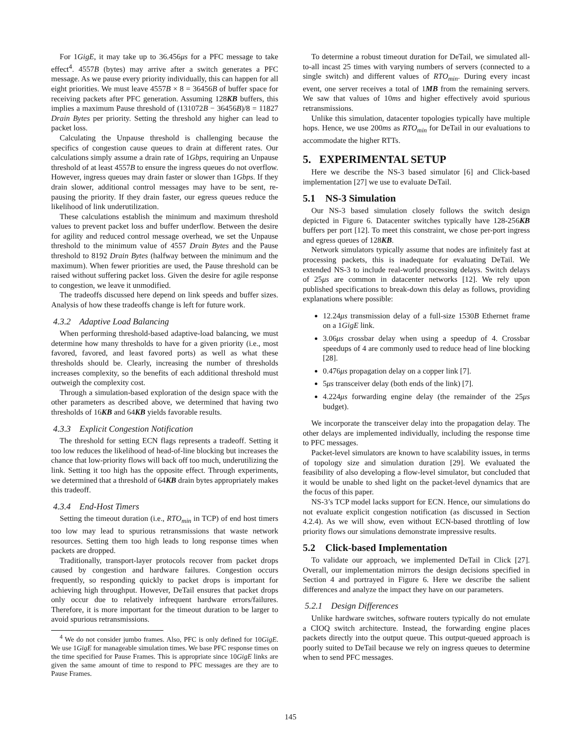For 1GigE, it may take up to 36.456μs for a PFC message to take effect<sup>4</sup>. 4557B (bytes) may arrive after a switch generates a PFC message. As we pause every priority individually, this can happen for all eight priorities. We must leave 4557B × 8 = 36456B of buffer space for receiving packets after PFC generation. Assuming 128KB buffers, this implies a maximum Pause threshold of (131072B − 36456B)/8 = 11827 Drain Bytes per priority. Setting the threshold any higher can lead to packet loss.
Calculating the Unpause threshold is challenging because the specifics of congestion cause queues to drain at different rates. Our calculations simply assume a drain rate of 1Gbps, requiring an Unpause threshold of at least 4557B to ensure the ingress queues do not overflow. However, ingress queues may drain faster or slower than 1Gbps. If they drain slower, additional control messages may have to be sent, re-pausing the priority. If they drain faster, our egress queues reduce the likelihood of link underutilization.
These calculations establish the minimum and maximum threshold values to prevent packet loss and buffer underflow. Between the desire for agility and reduced control message overhead, we set the Unpause threshold to the minimum value of 4557 Drain Bytes and the Pause threshold to 8192 Drain Bytes (halfway between the minimum and the maximum). When fewer priorities are used, the Pause threshold can be raised without suffering packet loss. Given the desire for agile response to congestion, we leave it unmodified.
The tradeoffs discussed here depend on link speeds and buffer sizes. Analysis of how these tradeoffs change is left for future work.
4.3.2 Adaptive Load Balancing
When performing threshold-based adaptive-load balancing, we must determine how many thresholds to have for a given priority (i.e., most favored, favored, and least favored ports) as well as what these thresholds should be. Clearly, increasing the number of thresholds increases complexity, so the benefits of each additional threshold must outweigh the complexity cost.
Through a simulation-based exploration of the design space with the other parameters as described above, we determined that having two thresholds of 16KB and 64KB yields favorable results.
4.3.3 Explicit Congestion Notification
The threshold for setting ECN flags represents a tradeoff. Setting it too low reduces the likelihood of head-of-line blocking but increases the chance that low-priority flows will back off too much, underutilizing the link. Setting it too high has the opposite effect. Through experiments, we determined that a threshold of 64KB drain bytes appropriately makes this tradeoff.
4.3.4 End-Host Timers
Setting the timeout duration (i.e., RTO<sub>min</sub> in TCP) of end host timers too low may lead to spurious retransmissions that waste network resources. Setting them too high leads to long response times when packets are dropped.
Traditionally, transport-layer protocols recover from packet drops caused by congestion and hardware failures. Congestion occurs frequently, so responding quickly to packet drops is important for achieving high throughput. However, DeTail ensures that packet drops only occur due to relatively infrequent hardware errors/failures. Therefore, it is more important for the timeout duration to be larger to avoid spurious retransmissions.
<sup>4</sup> We do not consider jumbo frames. Also, PFC is only defined for 10GigE. We use 1GigE for manageable simulation times. We base PFC response times on the time specified for Pause Frames. This is appropriate since 10GigE links are given the same amount of time to respond to PFC messages are they are to Pause Frames.
To determine a robust timeout duration for DeTail, we simulated all-to-all incast 25 times with varying numbers of servers (connected to a single switch) and different values of RTO<sub>min</sub>. During every incast event, one server receives a total of 1MB from the remaining servers. We saw that values of 10ms and higher effectively avoid spurious retransmissions.
Unlike this simulation, datacenter topologies typically have multiple hops. Hence, we use 200ms as RTO<sub>min</sub> for DeTail in our evaluations to accommodate the higher RTTs.
5. EXPERIMENTAL SETUP
Here we describe the NS-3 based simulator [6] and Click-based implementation [27] we use to evaluate DeTail.
5.1 NS-3 Simulation
Our NS-3 based simulation closely follows the switch design depicted in Figure 6. Datacenter switches typically have 128-256KB buffers per port [12]. To meet this constraint, we chose per-port ingress and egress queues of 128KB.
Network simulators typically assume that nodes are infinitely fast at processing packets, this is inadequate for evaluating DeTail. We extended NS-3 to include real-world processing delays. Switch delays of 25μs are common in datacenter networks [12]. We rely upon published specifications to break-down this delay as follows, providing explanations where possible:
12.24μs transmission delay of a full-size 1530B Ethernet frame on a 1GigE link.
3.06μs crossbar delay when using a speedup of 4. Crossbar speedups of 4 are commonly used to reduce head of line blocking [28].
0.476μs propagation delay on a copper link [7].
5μs transceiver delay (both ends of the link) [7].
4.224μs forwarding engine delay (the remainder of the 25μs budget).
We incorporate the transceiver delay into the propagation delay. The other delays are implemented individually, including the response time to PFC messages.
Packet-level simulators are known to have scalability issues, in terms of topology size and simulation duration [29]. We evaluated the feasibility of also developing a flow-level simulator, but concluded that it would be unable to shed light on the packet-level dynamics that are the focus of this paper.
NS-3’s TCP model lacks support for ECN. Hence, our simulations do not evaluate explicit congestion notification (as discussed in Section 4.2.4). As we will show, even without ECN-based throttling of low priority flows our simulations demonstrate impressive results.
5.2 Click-based Implementation
To validate our approach, we implemented DeTail in Click [27]. Overall, our implementation mirrors the design decisions specified in Section 4 and portrayed in Figure 6. Here we describe the salient differences and analyze the impact they have on our parameters.
5.2.1 Design Differences
Unlike hardware switches, software routers typically do not emulate a CIOQ switch architecture. Instead, the forwarding engine places packets directly into the output queue. This output-queued approach is poorly suited to DeTail because we rely on ingress queues to determine when to send PFC messages.
145